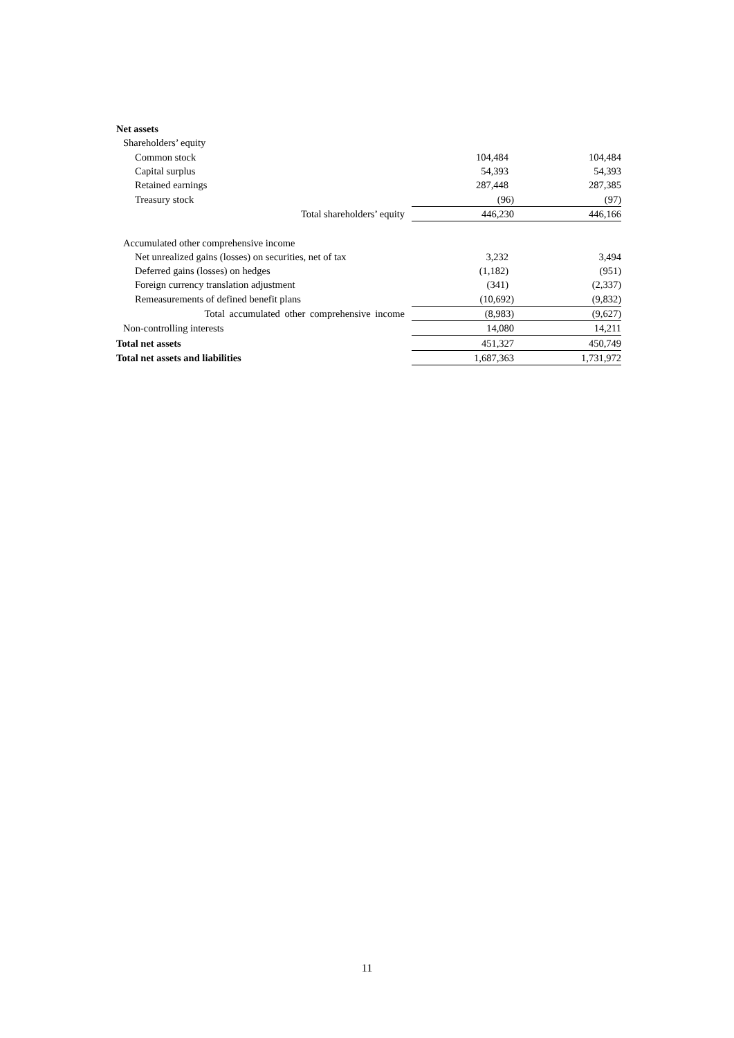| Net assets | | | |
| Shareholders’ equity | | | |
| Common stock | | 104,484 | 104,484 |
| Capital surplus | | 54,393 | 54,393 |
| Retained earnings | | 287,448 | 287,385 |
| Treasury stock | | (96) | (97) |
| Total shareholders’ equity | | 446,230 | 446,166 |
| Accumulated other comprehensive income | | | |
| Net unrealized gains (losses) on securities, net of tax | | 3,232 | 3,494 |
| Deferred gains (losses) on hedges | | (1,182) | (951) |
| Foreign currency translation adjustment | | (341) | (2,337) |
| Remeasurements of defined benefit plans | | (10,692) | (9,832) |
| Total accumulated other comprehensive income | | (8,983) | (9,627) |
| Non-controlling interests | | 14,080 | 14,211 |
| Total net assets | | 451,327 | 450,749 |
| Total net assets and liabilities | | 1,687,363 | 1,731,972 |
11